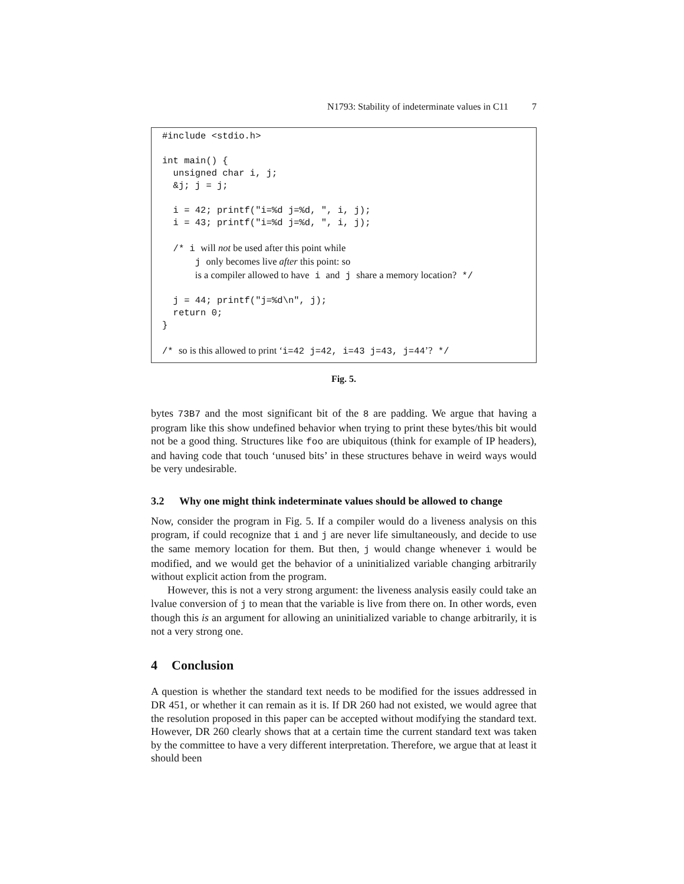N1793: Stability of indeterminate values in C11 7
#include <stdio.h> int main() { unsigned char i, j; &j; j = j; i = 42; printf("i=%d j=%d, ", i, j); i = 43; printf("i=%d j=%d, ", i, j); /* i will not be used after this point while j only becomes live after this point: so is a compiler allowed to have i and j share a memory location? */ j = 44; printf("j=%d\n", j); return 0; } /* so is this allowed to print ‘i=42 j=42, i=43 j=43, j=44’? */
Fig. 5.
bytes 73B7 and the most significant bit of the 8 are padding. We argue that having a program like this show undefined behavior when trying to print these bytes/this bit would not be a good thing. Structures like foo are ubiquitous (think for example of IP headers), and having code that touch ‘unused bits’ in these structures behave in weird ways would be very undesirable.
3.2 Why one might think indeterminate values should be allowed to change
Now, consider the program in Fig. 5. If a compiler would do a liveness analysis on this program, if could recognize that i and j are never life simultaneously, and decide to use the same memory location for them. But then, j would change whenever i would be modified, and we would get the behavior of a uninitialized variable changing arbitrarily without explicit action from the program.
However, this is not a very strong argument: the liveness analysis easily could take an lvalue conversion of j to mean that the variable is live from there on. In other words, even though this is an argument for allowing an uninitialized variable to change arbitrarily, it is not a very strong one.
4 Conclusion
A question is whether the standard text needs to be modified for the issues addressed in DR 451, or whether it can remain as it is. If DR 260 had not existed, we would agree that the resolution proposed in this paper can be accepted without modifying the standard text. However, DR 260 clearly shows that at a certain time the current standard text was taken by the committee to have a very different interpretation. Therefore, we argue that at least it should been